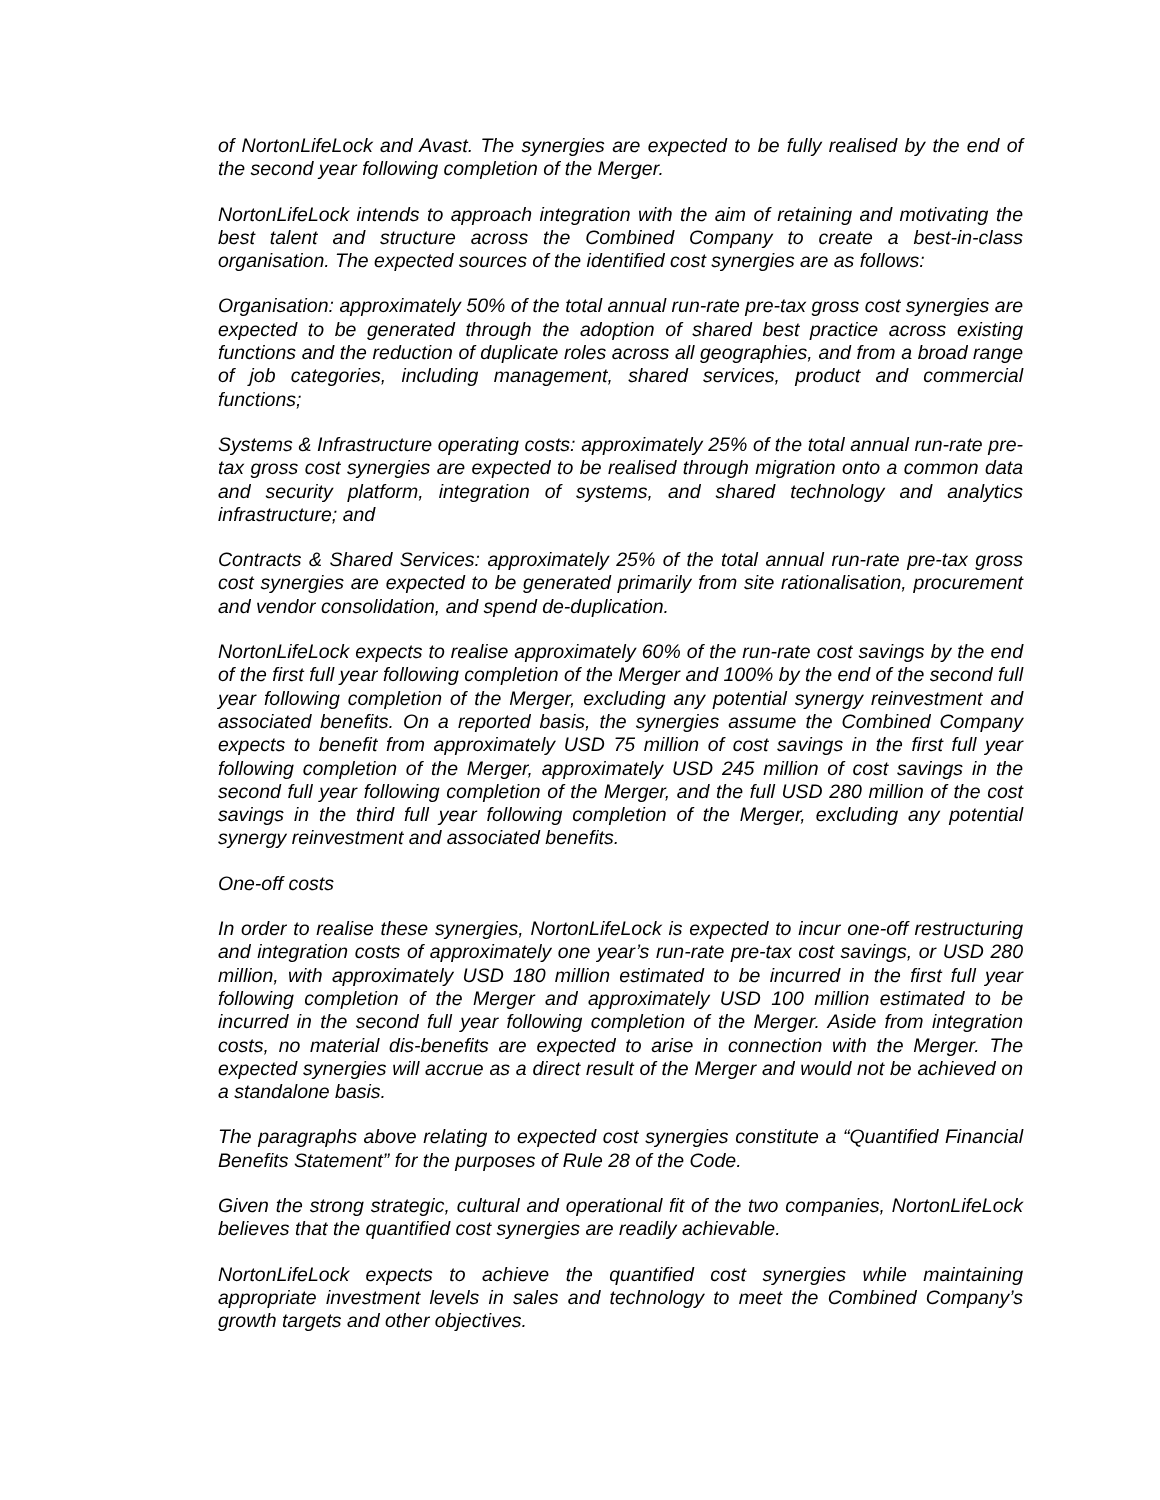of NortonLifeLock and Avast. The synergies are expected to be fully realised by the end of the second year following completion of the Merger.
NortonLifeLock intends to approach integration with the aim of retaining and motivating the best talent and structure across the Combined Company to create a best-in-class organisation. The expected sources of the identified cost synergies are as follows:
Organisation: approximately 50% of the total annual run-rate pre-tax gross cost synergies are expected to be generated through the adoption of shared best practice across existing functions and the reduction of duplicate roles across all geographies, and from a broad range of job categories, including management, shared services, product and commercial functions;
Systems & Infrastructure operating costs: approximately 25% of the total annual run-rate pre-tax gross cost synergies are expected to be realised through migration onto a common data and security platform, integration of systems, and shared technology and analytics infrastructure; and
Contracts & Shared Services: approximately 25% of the total annual run-rate pre-tax gross cost synergies are expected to be generated primarily from site rationalisation, procurement and vendor consolidation, and spend de-duplication.
NortonLifeLock expects to realise approximately 60% of the run-rate cost savings by the end of the first full year following completion of the Merger and 100% by the end of the second full year following completion of the Merger, excluding any potential synergy reinvestment and associated benefits. On a reported basis, the synergies assume the Combined Company expects to benefit from approximately USD 75 million of cost savings in the first full year following completion of the Merger, approximately USD 245 million of cost savings in the second full year following completion of the Merger, and the full USD 280 million of the cost savings in the third full year following completion of the Merger, excluding any potential synergy reinvestment and associated benefits.
One-off costs
In order to realise these synergies, NortonLifeLock is expected to incur one-off restructuring and integration costs of approximately one year’s run-rate pre-tax cost savings, or USD 280 million, with approximately USD 180 million estimated to be incurred in the first full year following completion of the Merger and approximately USD 100 million estimated to be incurred in the second full year following completion of the Merger. Aside from integration costs, no material dis-benefits are expected to arise in connection with the Merger. The expected synergies will accrue as a direct result of the Merger and would not be achieved on a standalone basis.
The paragraphs above relating to expected cost synergies constitute a “Quantified Financial Benefits Statement” for the purposes of Rule 28 of the Code.
Given the strong strategic, cultural and operational fit of the two companies, NortonLifeLock believes that the quantified cost synergies are readily achievable.
NortonLifeLock expects to achieve the quantified cost synergies while maintaining appropriate investment levels in sales and technology to meet the Combined Company’s growth targets and other objectives.